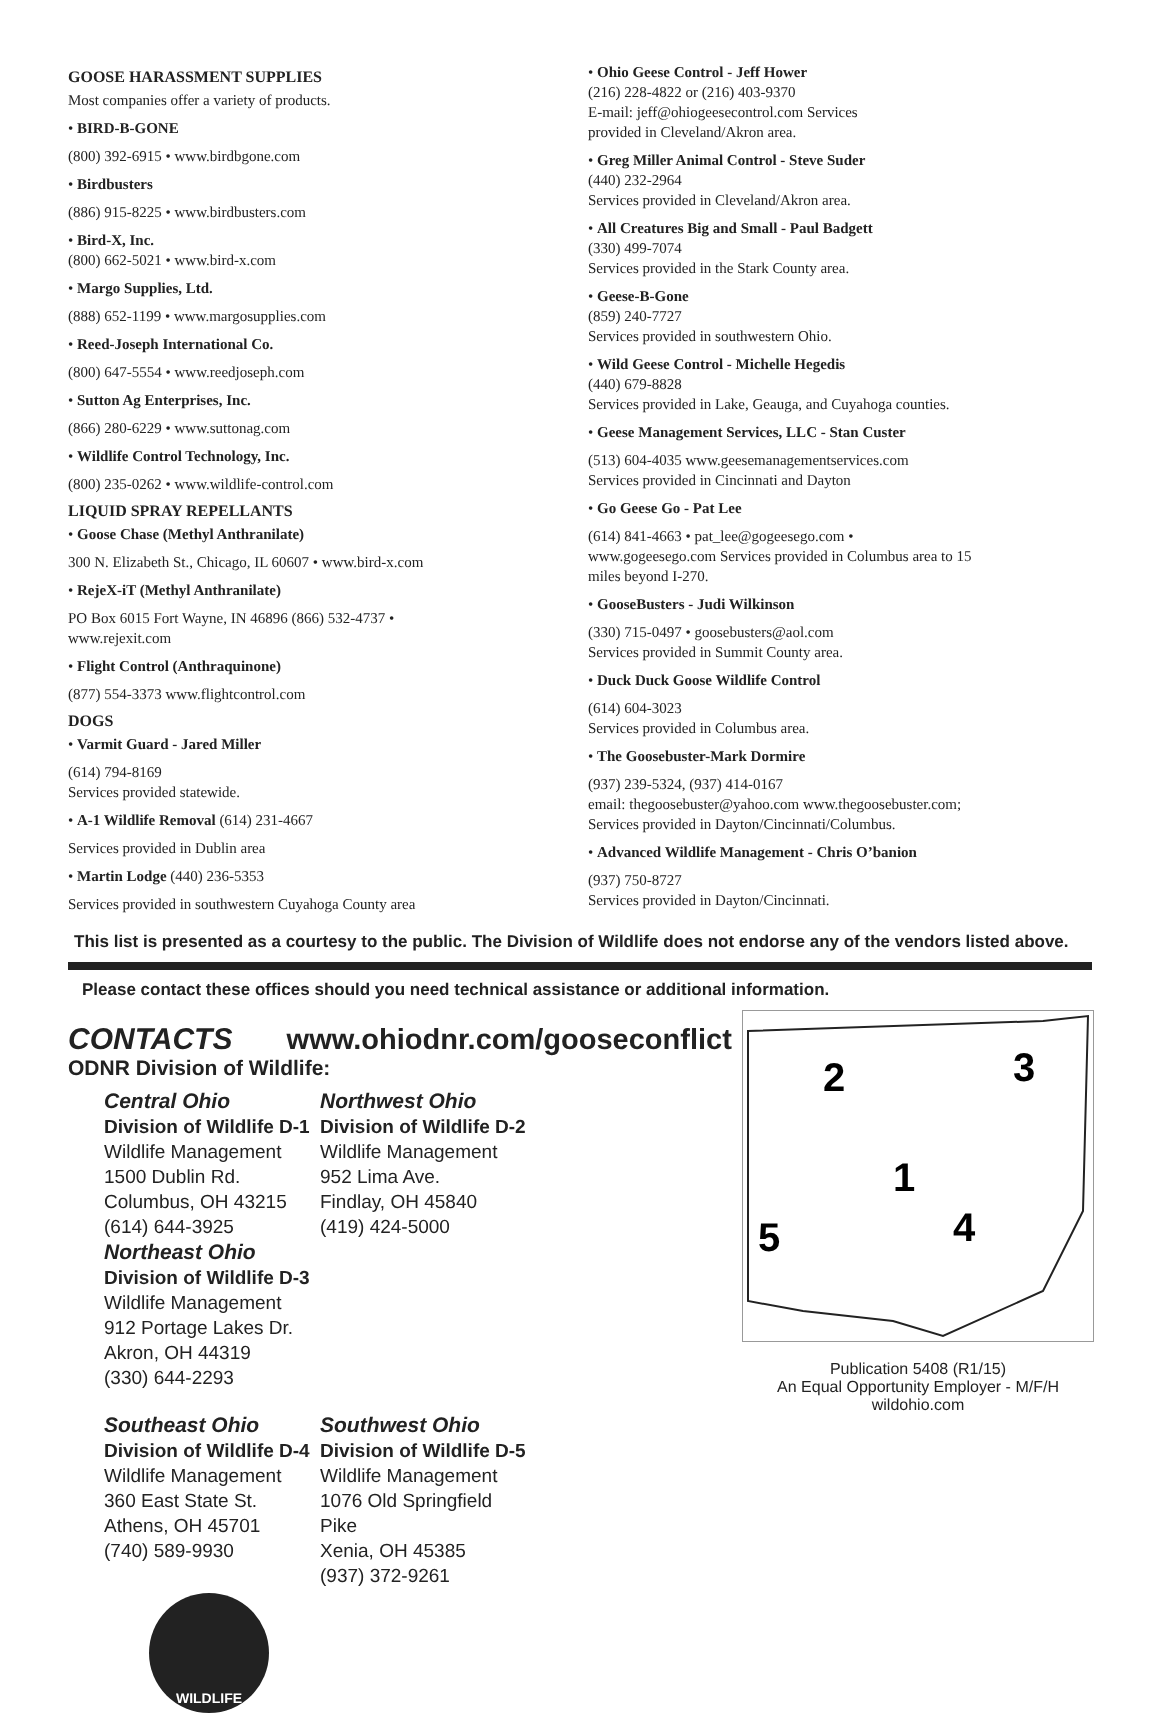GOOSE HARASSMENT SUPPLIES
Most companies offer a variety of products.
• BIRD-B-GONE
(800) 392-6915 • www.birdbgone.com
• Birdbusters
(886) 915-8225 • www.birdbusters.com
• Bird-X, Inc.
(800) 662-5021 • www.bird-x.com
• Margo Supplies, Ltd.
(888) 652-1199 • www.margosupplies.com
• Reed-Joseph International Co.
(800) 647-5554 • www.reedjoseph.com
• Sutton Ag Enterprises, Inc.
(866) 280-6229 • www.suttonag.com
• Wildlife Control Technology, Inc.
(800) 235-0262 • www.wildlife-control.com
LIQUID SPRAY REPELLANTS
• Goose Chase (Methyl Anthranilate)
300 N. Elizabeth St., Chicago, IL 60607 • www.bird-x.com
• RejeX-iT (Methyl Anthranilate)
PO Box 6015 Fort Wayne, IN 46896 (866) 532-4737 •
www.rejexit.com
• Flight Control (Anthraquinone)
(877) 554-3373 www.flightcontrol.com
DOGS
• Varmit Guard - Jared Miller
(614) 794-8169
Services provided statewide.
• A-1 Wildlife Removal (614) 231-4667
Services provided in Dublin area
• Martin Lodge (440) 236-5353
Services provided in southwestern Cuyahoga County area
• Ohio Geese Control - Jeff Hower
(216) 228-4822 or (216) 403-9370
E-mail: jeff@ohiogeesecontrol.com Services
provided in Cleveland/Akron area.
• Greg Miller Animal Control - Steve Suder
(440) 232-2964
Services provided in Cleveland/Akron area.
• All Creatures Big and Small - Paul Badgett
(330) 499-7074
Services provided in the Stark County area.
• Geese-B-Gone
(859) 240-7727
Services provided in southwestern Ohio.
• Wild Geese Control - Michelle Hegedis
(440) 679-8828
Services provided in Lake, Geauga, and Cuyahoga counties.
• Geese Management Services, LLC - Stan Custer
(513) 604-4035 www.geesemanagementservices.com
Services provided in Cincinnati and Dayton
• Go Geese Go - Pat Lee
(614) 841-4663 • pat_lee@gogeesego.com •
www.gogeesego.com Services provided in Columbus area to 15
miles beyond I-270.
• GooseBusters - Judi Wilkinson
(330) 715-0497 • goosebusters@aol.com
Services provided in Summit County area.
• Duck Duck Goose Wildlife Control
(614) 604-3023
Services provided in Columbus area.
• The Goosebuster-Mark Dormire
(937) 239-5324, (937) 414-0167
email: thegoosebuster@yahoo.com www.thegoosebuster.com;
Services provided in Dayton/Cincinnati/Columbus.
• Advanced Wildlife Management - Chris O’banion
(937) 750-8727
Services provided in Dayton/Cincinnati.
This list is presented as a courtesy to the public. The Division of Wildlife does not endorse any of the vendors listed above.
Please contact these offices should you need technical assistance or additional information.
CONTACTS www.ohiodnr.com/gooseconflict
ODNR Division of Wildlife:
Central Ohio
Division of Wildlife D-1
Wildlife Management
1500 Dublin Rd.
Columbus, OH 43215
(614) 644-3925
Northwest Ohio
Division of Wildlife D-2
Wildlife Management
952 Lima Ave.
Findlay, OH 45840
(419) 424-5000
Northeast Ohio
Division of Wildlife D-3
Wildlife Management
912 Portage Lakes Dr.
Akron, OH 44319
(330) 644-2293
Southeast Ohio
Division of Wildlife D-4
Wildlife Management
360 East State St.
Athens, OH 45701
(740) 589-9930
Southwest Ohio
Division of Wildlife D-5
Wildlife Management
1076 Old Springfield Pike
Xenia, OH 45385
(937) 372-9261
WILDLIFE
2
3
1
4
5
Publication 5408 (R1/15)
An Equal Opportunity Employer - M/F/H
wildohio.com